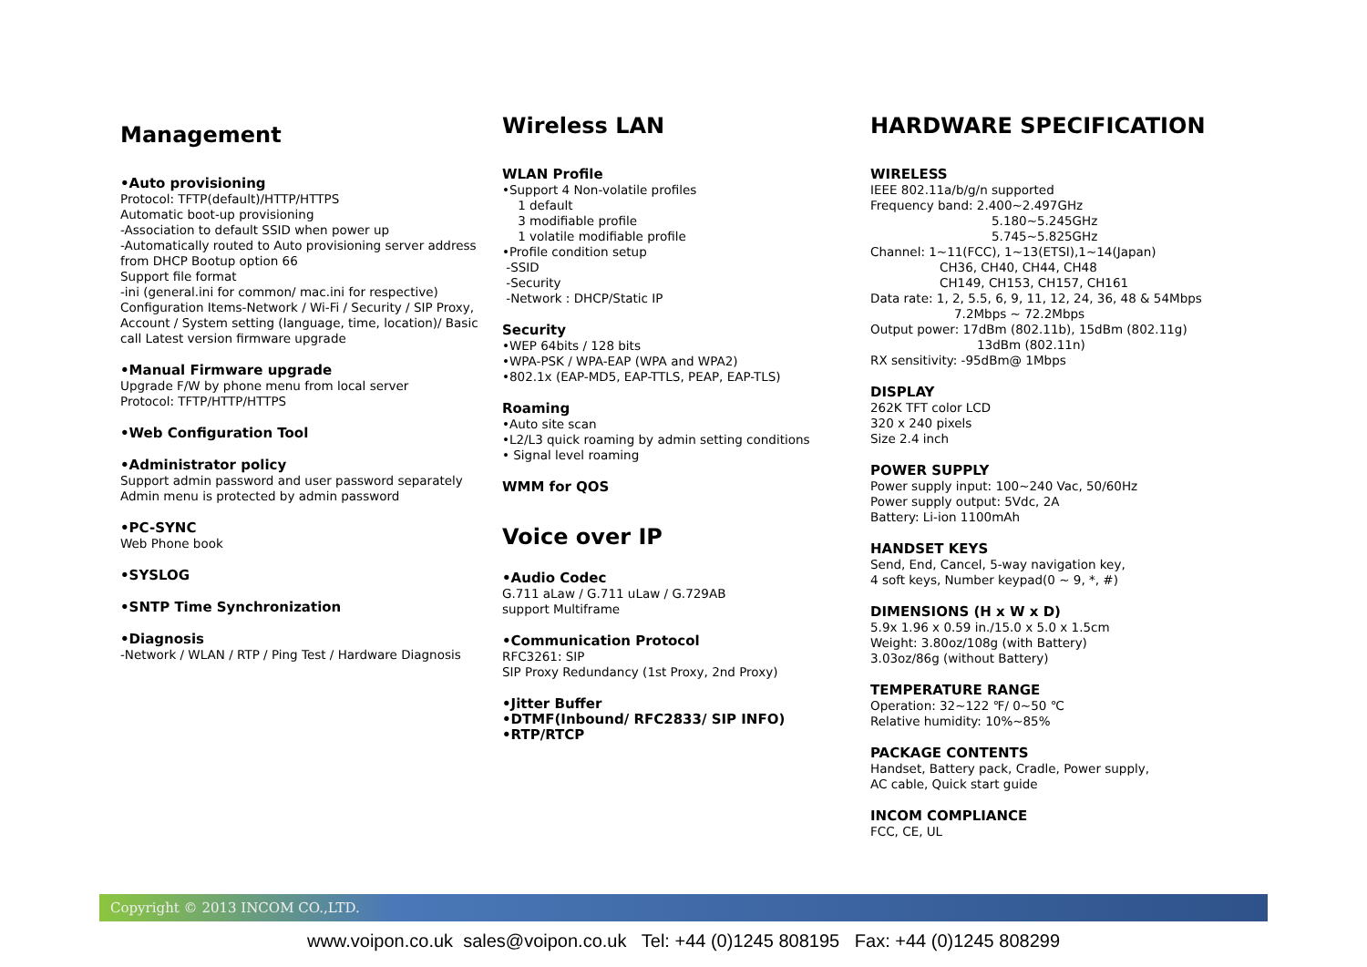Management
•Auto provisioning
Protocol: TFTP(default)/HTTP/HTTPS
Automatic boot-up provisioning
-Association to default SSID when power up
-Automatically routed to Auto provisioning server address from DHCP Bootup option 66
Support file format
-ini (general.ini for common/ mac.ini for respective)
Configuration Items-Network / Wi-Fi / Security / SIP Proxy, Account / System setting (language, time, location)/ Basic call Latest version firmware upgrade
•Manual Firmware upgrade
Upgrade F/W by phone menu from local server
Protocol: TFTP/HTTP/HTTPS
•Web Configuration Tool
•Administrator policy
Support admin password and user password separately
Admin menu is protected by admin password
•PC-SYNC
Web Phone book
•SYSLOG
•SNTP Time Synchronization
•Diagnosis
-Network / WLAN / RTP / Ping Test / Hardware Diagnosis
Wireless LAN
WLAN Profile
•Support 4 Non-volatile profiles
1 default
3 modifiable profile
1 volatile modifiable profile
•Profile condition setup
-SSID
-Security
-Network : DHCP/Static IP
Security
•WEP 64bits / 128 bits
•WPA-PSK / WPA-EAP (WPA and WPA2)
•802.1x (EAP-MD5, EAP-TTLS, PEAP, EAP-TLS)
Roaming
•Auto site scan
•L2/L3 quick roaming by admin setting conditions
• Signal level roaming
WMM for QOS
Voice over IP
•Audio Codec
G.711 aLaw / G.711 uLaw / G.729AB
support Multiframe
•Communication Protocol
RFC3261: SIP
SIP Proxy Redundancy (1st Proxy, 2nd Proxy)
•Jitter Buffer
•DTMF(Inbound/ RFC2833/ SIP INFO)
•RTP/RTCP
HARDWARE SPECIFICATION
WIRELESS
IEEE 802.11a/b/g/n supported
Frequency band: 2.400~2.497GHz
5.180~5.245GHz
5.745~5.825GHz
Channel: 1~11(FCC), 1~13(ETSI),1~14(Japan)
CH36, CH40, CH44, CH48
CH149, CH153, CH157, CH161
Data rate: 1, 2, 5.5, 6, 9, 11, 12, 24, 36, 48 & 54Mbps
7.2Mbps ~ 72.2Mbps
Output power: 17dBm (802.11b), 15dBm (802.11g)
13dBm (802.11n)
RX sensitivity: -95dBm@ 1Mbps
DISPLAY
262K TFT color LCD
320 x 240 pixels
Size 2.4 inch
POWER SUPPLY
Power supply input: 100~240 Vac, 50/60Hz
Power supply output: 5Vdc, 2A
Battery: Li-ion 1100mAh
HANDSET KEYS
Send, End, Cancel, 5-way navigation key,
4 soft keys, Number keypad(0 ~ 9, *, #)
DIMENSIONS (H x W x D)
5.9x 1.96 x 0.59 in./15.0 x 5.0 x 1.5cm
Weight: 3.80oz/108g (with Battery)
3.03oz/86g (without Battery)
TEMPERATURE RANGE
Operation: 32~122 ℉/ 0~50 ℃
Relative humidity: 10%~85%
PACKAGE CONTENTS
Handset, Battery pack, Cradle, Power supply,
AC cable, Quick start guide
INCOM COMPLIANCE
FCC, CE, UL
Copyright © 2013 INCOM CO.,LTD.
www.voipon.co.uk sales@voipon.co.uk Tel: +44 (0)1245 808195 Fax: +44 (0)1245 808299